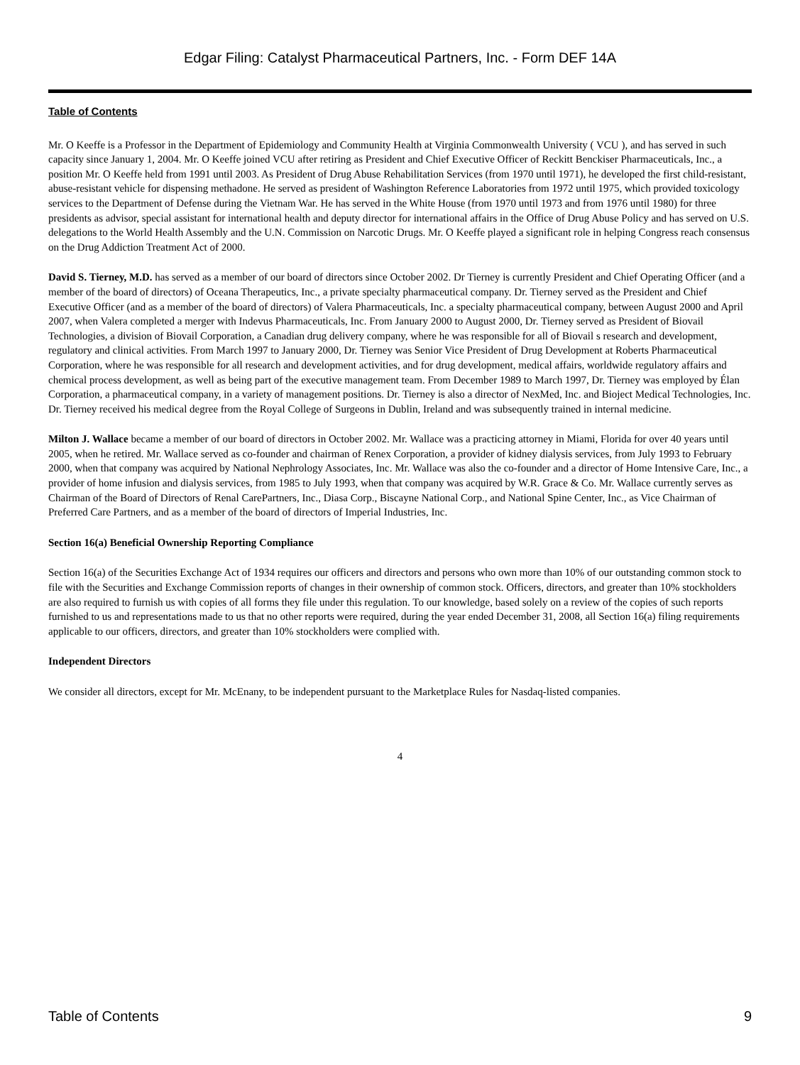Edgar Filing: Catalyst Pharmaceutical Partners, Inc. - Form DEF 14A
Table of Contents
Mr. O Keeffe is a Professor in the Department of Epidemiology and Community Health at Virginia Commonwealth University ( VCU ), and has served in such capacity since January 1, 2004. Mr. O Keeffe joined VCU after retiring as President and Chief Executive Officer of Reckitt Benckiser Pharmaceuticals, Inc., a position Mr. O Keeffe held from 1991 until 2003. As President of Drug Abuse Rehabilitation Services (from 1970 until 1971), he developed the first child-resistant, abuse-resistant vehicle for dispensing methadone. He served as president of Washington Reference Laboratories from 1972 until 1975, which provided toxicology services to the Department of Defense during the Vietnam War. He has served in the White House (from 1970 until 1973 and from 1976 until 1980) for three presidents as advisor, special assistant for international health and deputy director for international affairs in the Office of Drug Abuse Policy and has served on U.S. delegations to the World Health Assembly and the U.N. Commission on Narcotic Drugs. Mr. O Keeffe played a significant role in helping Congress reach consensus on the Drug Addiction Treatment Act of 2000.
David S. Tierney, M.D. has served as a member of our board of directors since October 2002. Dr Tierney is currently President and Chief Operating Officer (and a member of the board of directors) of Oceana Therapeutics, Inc., a private specialty pharmaceutical company. Dr. Tierney served as the President and Chief Executive Officer (and as a member of the board of directors) of Valera Pharmaceuticals, Inc. a specialty pharmaceutical company, between August 2000 and April 2007, when Valera completed a merger with Indevus Pharmaceuticals, Inc. From January 2000 to August 2000, Dr. Tierney served as President of Biovail Technologies, a division of Biovail Corporation, a Canadian drug delivery company, where he was responsible for all of Biovail s research and development, regulatory and clinical activities. From March 1997 to January 2000, Dr. Tierney was Senior Vice President of Drug Development at Roberts Pharmaceutical Corporation, where he was responsible for all research and development activities, and for drug development, medical affairs, worldwide regulatory affairs and chemical process development, as well as being part of the executive management team. From December 1989 to March 1997, Dr. Tierney was employed by Élan Corporation, a pharmaceutical company, in a variety of management positions. Dr. Tierney is also a director of NexMed, Inc. and Bioject Medical Technologies, Inc. Dr. Tierney received his medical degree from the Royal College of Surgeons in Dublin, Ireland and was subsequently trained in internal medicine.
Milton J. Wallace became a member of our board of directors in October 2002. Mr. Wallace was a practicing attorney in Miami, Florida for over 40 years until 2005, when he retired. Mr. Wallace served as co-founder and chairman of Renex Corporation, a provider of kidney dialysis services, from July 1993 to February 2000, when that company was acquired by National Nephrology Associates, Inc. Mr. Wallace was also the co-founder and a director of Home Intensive Care, Inc., a provider of home infusion and dialysis services, from 1985 to July 1993, when that company was acquired by W.R. Grace & Co. Mr. Wallace currently serves as Chairman of the Board of Directors of Renal CarePartners, Inc., Diasa Corp., Biscayne National Corp., and National Spine Center, Inc., as Vice Chairman of Preferred Care Partners, and as a member of the board of directors of Imperial Industries, Inc.
Section 16(a) Beneficial Ownership Reporting Compliance
Section 16(a) of the Securities Exchange Act of 1934 requires our officers and directors and persons who own more than 10% of our outstanding common stock to file with the Securities and Exchange Commission reports of changes in their ownership of common stock. Officers, directors, and greater than 10% stockholders are also required to furnish us with copies of all forms they file under this regulation. To our knowledge, based solely on a review of the copies of such reports furnished to us and representations made to us that no other reports were required, during the year ended December 31, 2008, all Section 16(a) filing requirements applicable to our officers, directors, and greater than 10% stockholders were complied with.
Independent Directors
We consider all directors, except for Mr. McEnany, to be independent pursuant to the Marketplace Rules for Nasdaq-listed companies.
4
Table of Contents 9